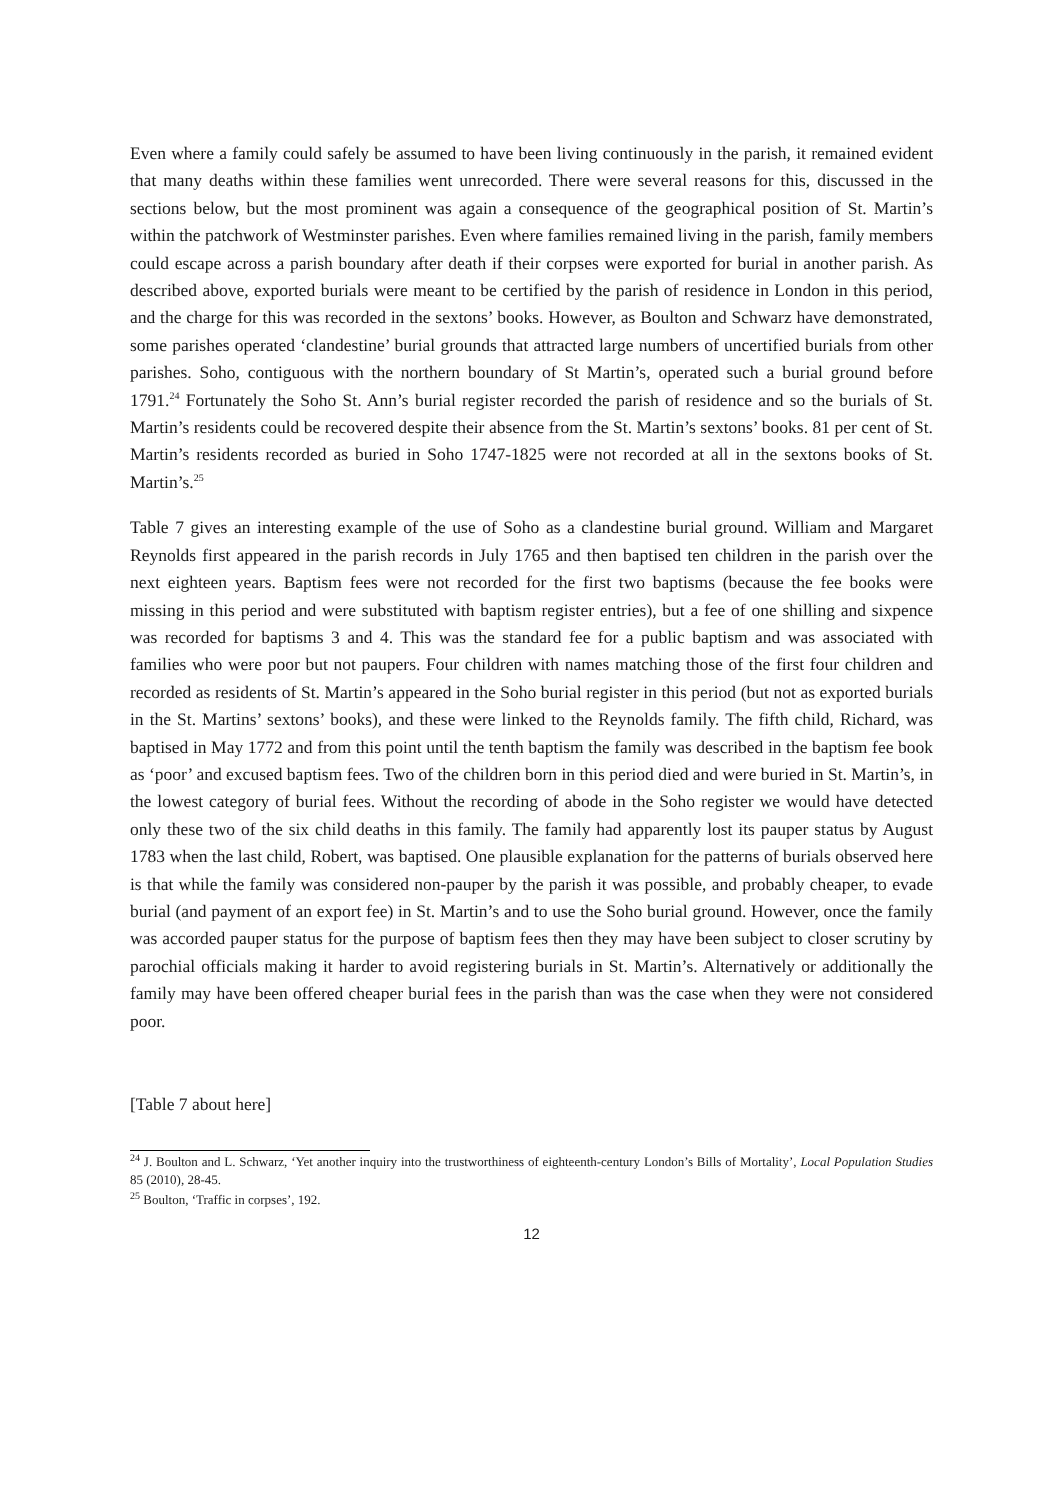Even where a family could safely be assumed to have been living continuously in the parish, it remained evident that many deaths within these families went unrecorded. There were several reasons for this, discussed in the sections below, but the most prominent was again a consequence of the geographical position of St. Martin’s within the patchwork of Westminster parishes. Even where families remained living in the parish, family members could escape across a parish boundary after death if their corpses were exported for burial in another parish. As described above, exported burials were meant to be certified by the parish of residence in London in this period, and the charge for this was recorded in the sextons’ books. However, as Boulton and Schwarz have demonstrated, some parishes operated ‘clandestine’ burial grounds that attracted large numbers of uncertified burials from other parishes. Soho, contiguous with the northern boundary of St Martin’s, operated such a burial ground before 1791.<sup>24</sup> Fortunately the Soho St. Ann’s burial register recorded the parish of residence and so the burials of St. Martin’s residents could be recovered despite their absence from the St. Martin’s sextons’ books. 81 per cent of St. Martin’s residents recorded as buried in Soho 1747-1825 were not recorded at all in the sextons books of St. Martin’s.<sup>25</sup>
Table 7 gives an interesting example of the use of Soho as a clandestine burial ground. William and Margaret Reynolds first appeared in the parish records in July 1765 and then baptised ten children in the parish over the next eighteen years. Baptism fees were not recorded for the first two baptisms (because the fee books were missing in this period and were substituted with baptism register entries), but a fee of one shilling and sixpence was recorded for baptisms 3 and 4. This was the standard fee for a public baptism and was associated with families who were poor but not paupers. Four children with names matching those of the first four children and recorded as residents of St. Martin’s appeared in the Soho burial register in this period (but not as exported burials in the St. Martins’ sextons’ books), and these were linked to the Reynolds family. The fifth child, Richard, was baptised in May 1772 and from this point until the tenth baptism the family was described in the baptism fee book as ‘poor’ and excused baptism fees. Two of the children born in this period died and were buried in St. Martin’s, in the lowest category of burial fees. Without the recording of abode in the Soho register we would have detected only these two of the six child deaths in this family. The family had apparently lost its pauper status by August 1783 when the last child, Robert, was baptised. One plausible explanation for the patterns of burials observed here is that while the family was considered non-pauper by the parish it was possible, and probably cheaper, to evade burial (and payment of an export fee) in St. Martin’s and to use the Soho burial ground. However, once the family was accorded pauper status for the purpose of baptism fees then they may have been subject to closer scrutiny by parochial officials making it harder to avoid registering burials in St. Martin’s. Alternatively or additionally the family may have been offered cheaper burial fees in the parish than was the case when they were not considered poor.
[Table 7 about here]
<sup>24</sup> J. Boulton and L. Schwarz, ‘Yet another inquiry into the trustworthiness of eighteenth-century London’s Bills of Mortality’, Local Population Studies 85 (2010), 28-45.
<sup>25</sup> Boulton, ‘Traffic in corpses’, 192.
12